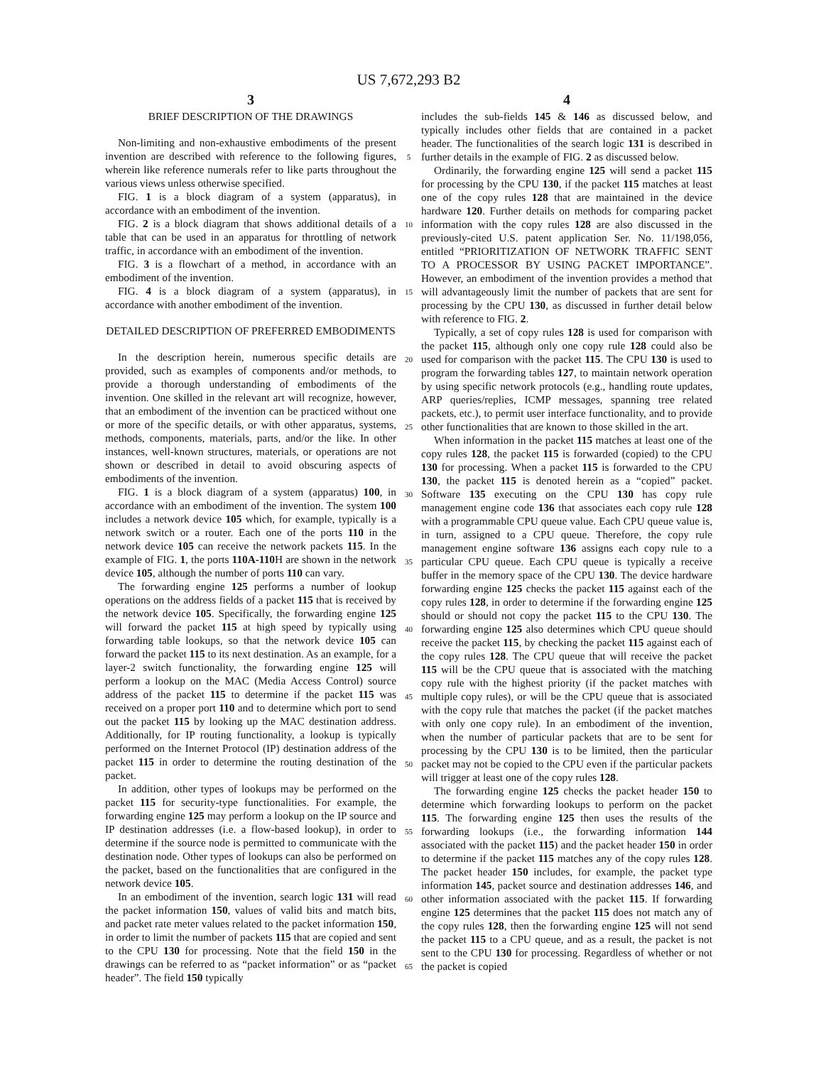US 7,672,293 B2
3
BRIEF DESCRIPTION OF THE DRAWINGS
Non-limiting and non-exhaustive embodiments of the present invention are described with reference to the following figures, wherein like reference numerals refer to like parts throughout the various views unless otherwise specified.
FIG. 1 is a block diagram of a system (apparatus), in accordance with an embodiment of the invention.
FIG. 2 is a block diagram that shows additional details of a table that can be used in an apparatus for throttling of network traffic, in accordance with an embodiment of the invention.
FIG. 3 is a flowchart of a method, in accordance with an embodiment of the invention.
FIG. 4 is a block diagram of a system (apparatus), in accordance with another embodiment of the invention.
DETAILED DESCRIPTION OF PREFERRED EMBODIMENTS
In the description herein, numerous specific details are provided, such as examples of components and/or methods, to provide a thorough understanding of embodiments of the invention. One skilled in the relevant art will recognize, however, that an embodiment of the invention can be practiced without one or more of the specific details, or with other apparatus, systems, methods, components, materials, parts, and/or the like. In other instances, well-known structures, materials, or operations are not shown or described in detail to avoid obscuring aspects of embodiments of the invention.
FIG. 1 is a block diagram of a system (apparatus) 100, in accordance with an embodiment of the invention. The system 100 includes a network device 105 which, for example, typically is a network switch or a router. Each one of the ports 110 in the network device 105 can receive the network packets 115. In the example of FIG. 1, the ports 110A-110 H are shown in the network device 105, although the number of ports 110 can vary.
The forwarding engine 125 performs a number of lookup operations on the address fields of a packet 115 that is received by the network device 105. Specifically, the forwarding engine 125 will forward the packet 115 at high speed by typically using forwarding table lookups, so that the network device 105 can forward the packet 115 to its next destination. As an example, for a layer-2 switch functionality, the forwarding engine 125 will perform a lookup on the MAC (Media Access Control) source address of the packet 115 to determine if the packet 115 was received on a proper port 110 and to determine which port to send out the packet 115 by looking up the MAC destination address. Additionally, for IP routing functionality, a lookup is typically performed on the Internet Protocol (IP) destination address of the packet 115 in order to determine the routing destination of the packet.
In addition, other types of lookups may be performed on the packet 115 for security-type functionalities. For example, the forwarding engine 125 may perform a lookup on the IP source and IP destination addresses (i.e. a flow-based lookup), in order to determine if the source node is permitted to communicate with the destination node. Other types of lookups can also be performed on the packet, based on the functionalities that are configured in the network device 105.
In an embodiment of the invention, search logic 131 will read the packet information 150, values of valid bits and match bits, and packet rate meter values related to the packet information 150, in order to limit the number of packets 115 that are copied and sent to the CPU 130 for processing. Note that the field 150 in the drawings can be referred to as “packet information” or as “packet header”. The field 150 typically
5
10
15
20
25
30
35
40
45
50
55
60
65
4
includes the sub-fields 145 & 146 as discussed below, and typically includes other fields that are contained in a packet header. The functionalities of the search logic 131 is described in further details in the example of FIG. 2 as discussed below.
Ordinarily, the forwarding engine 125 will send a packet 115 for processing by the CPU 130, if the packet 115 matches at least one of the copy rules 128 that are maintained in the device hardware 120. Further details on methods for comparing packet information with the copy rules 128 are also discussed in the previously-cited U.S. patent application Ser. No. 11/198,056, entitled “PRIORITIZATION OF NETWORK TRAFFIC SENT TO A PROCESSOR BY USING PACKET IMPORTANCE”. However, an embodiment of the invention provides a method that will advantageously limit the number of packets that are sent for processing by the CPU 130, as discussed in further detail below with reference to FIG. 2.
Typically, a set of copy rules 128 is used for comparison with the packet 115, although only one copy rule 128 could also be used for comparison with the packet 115. The CPU 130 is used to program the forwarding tables 127, to maintain network operation by using specific network protocols (e.g., handling route updates, ARP queries/replies, ICMP messages, spanning tree related packets, etc.), to permit user interface functionality, and to provide other functionalities that are known to those skilled in the art.
When information in the packet 115 matches at least one of the copy rules 128, the packet 115 is forwarded (copied) to the CPU 130 for processing. When a packet 115 is forwarded to the CPU 130, the packet 115 is denoted herein as a “copied” packet. Software 135 executing on the CPU 130 has copy rule management engine code 136 that associates each copy rule 128 with a programmable CPU queue value. Each CPU queue value is, in turn, assigned to a CPU queue. Therefore, the copy rule management engine software 136 assigns each copy rule to a particular CPU queue. Each CPU queue is typically a receive buffer in the memory space of the CPU 130. The device hardware forwarding engine 125 checks the packet 115 against each of the copy rules 128, in order to determine if the forwarding engine 125 should or should not copy the packet 115 to the CPU 130. The forwarding engine 125 also determines which CPU queue should receive the packet 115, by checking the packet 115 against each of the copy rules 128. The CPU queue that will receive the packet 115 will be the CPU queue that is associated with the matching copy rule with the highest priority (if the packet matches with multiple copy rules), or will be the CPU queue that is associated with the copy rule that matches the packet (if the packet matches with only one copy rule). In an embodiment of the invention, when the number of particular packets that are to be sent for processing by the CPU 130 is to be limited, then the particular packet may not be copied to the CPU even if the particular packets will trigger at least one of the copy rules 128.
The forwarding engine 125 checks the packet header 150 to determine which forwarding lookups to perform on the packet 115. The forwarding engine 125 then uses the results of the forwarding lookups (i.e., the forwarding information 144 associated with the packet 115) and the packet header 150 in order to determine if the packet 115 matches any of the copy rules 128. The packet header 150 includes, for example, the packet type information 145, packet source and destination addresses 146, and other information associated with the packet 115. If forwarding engine 125 determines that the packet 115 does not match any of the copy rules 128, then the forwarding engine 125 will not send the packet 115 to a CPU queue, and as a result, the packet is not sent to the CPU 130 for processing. Regardless of whether or not the packet is copied